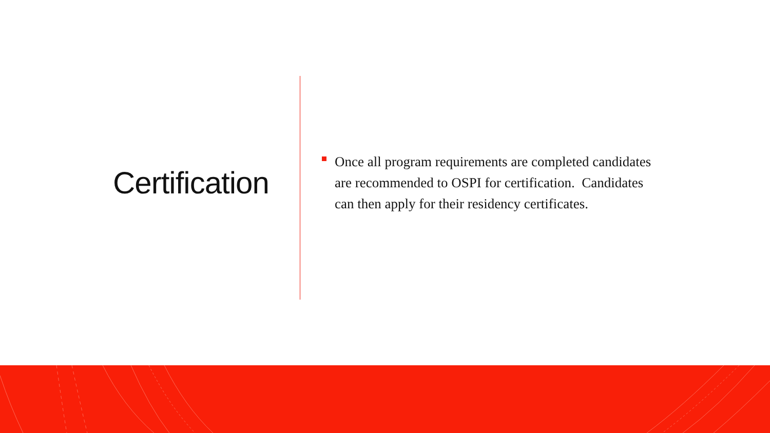Certification
Once all program requirements are completed candidates are recommended to OSPI for certification. Candidates can then apply for their residency certificates.